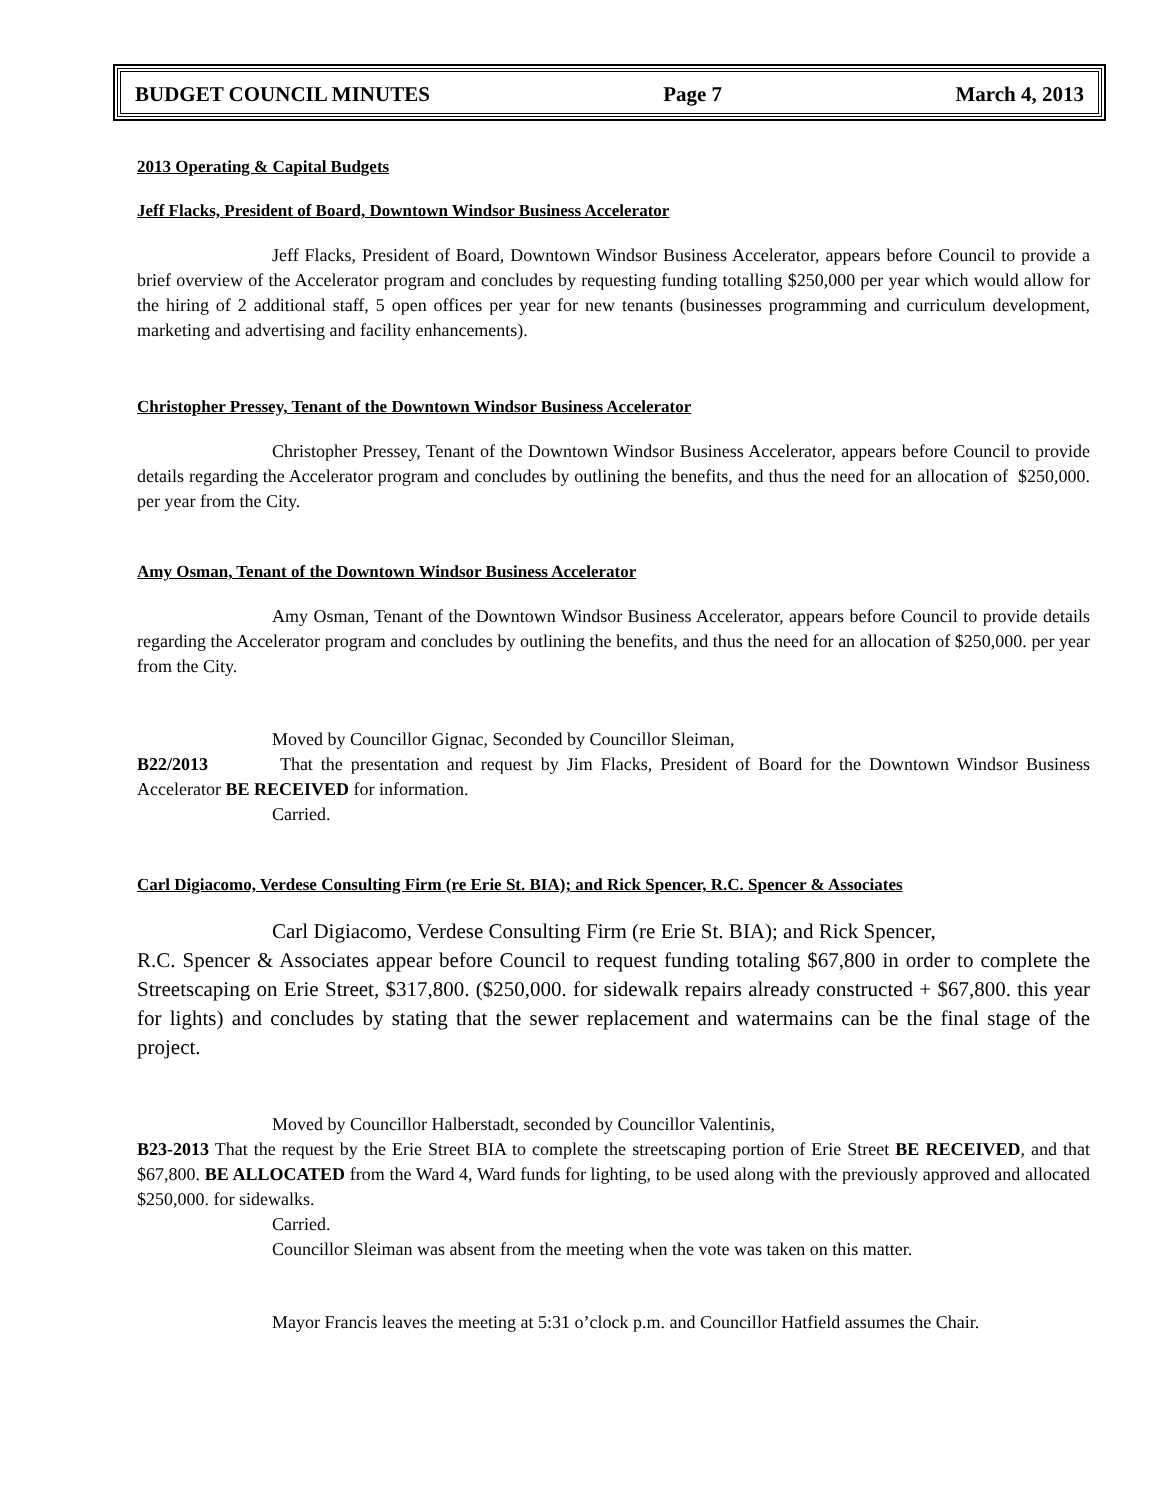BUDGET COUNCIL MINUTES Page 7 March 4, 2013
2013 Operating & Capital Budgets
Jeff Flacks, President of Board, Downtown Windsor Business Accelerator
Jeff Flacks, President of Board, Downtown Windsor Business Accelerator, appears before Council to provide a brief overview of the Accelerator program and concludes by requesting funding totalling $250,000 per year which would allow for the hiring of 2 additional staff, 5 open offices per year for new tenants (businesses programming and curriculum development, marketing and advertising and facility enhancements).
Christopher Pressey, Tenant of the Downtown Windsor Business Accelerator
Christopher Pressey, Tenant of the Downtown Windsor Business Accelerator, appears before Council to provide details regarding the Accelerator program and concludes by outlining the benefits, and thus the need for an allocation of $250,000. per year from the City.
Amy Osman, Tenant of the Downtown Windsor Business Accelerator
Amy Osman, Tenant of the Downtown Windsor Business Accelerator, appears before Council to provide details regarding the Accelerator program and concludes by outlining the benefits, and thus the need for an allocation of $250,000. per year from the City.
Moved by Councillor Gignac, Seconded by Councillor Sleiman,
B22/2013 That the presentation and request by Jim Flacks, President of Board for the Downtown Windsor Business Accelerator BE RECEIVED for information.
Carried.
Carl Digiacomo, Verdese Consulting Firm (re Erie St. BIA); and Rick Spencer, R.C. Spencer & Associates
Carl Digiacomo, Verdese Consulting Firm (re Erie St. BIA); and Rick Spencer,
R.C. Spencer & Associates appear before Council to request funding totaling $67,800 in order to complete the Streetscaping on Erie Street, $317,800. ($250,000. for sidewalk repairs already constructed + $67,800. this year for lights) and concludes by stating that the sewer replacement and watermains can be the final stage of the project.
Moved by Councillor Halberstadt, seconded by Councillor Valentinis,
B23-2013 That the request by the Erie Street BIA to complete the streetscaping portion of Erie Street BE RECEIVED, and that $67,800. BE ALLOCATED from the Ward 4, Ward funds for lighting, to be used along with the previously approved and allocated $250,000. for sidewalks.
Carried.
Councillor Sleiman was absent from the meeting when the vote was taken on this matter.
Mayor Francis leaves the meeting at 5:31 o’clock p.m. and Councillor Hatfield assumes the Chair.